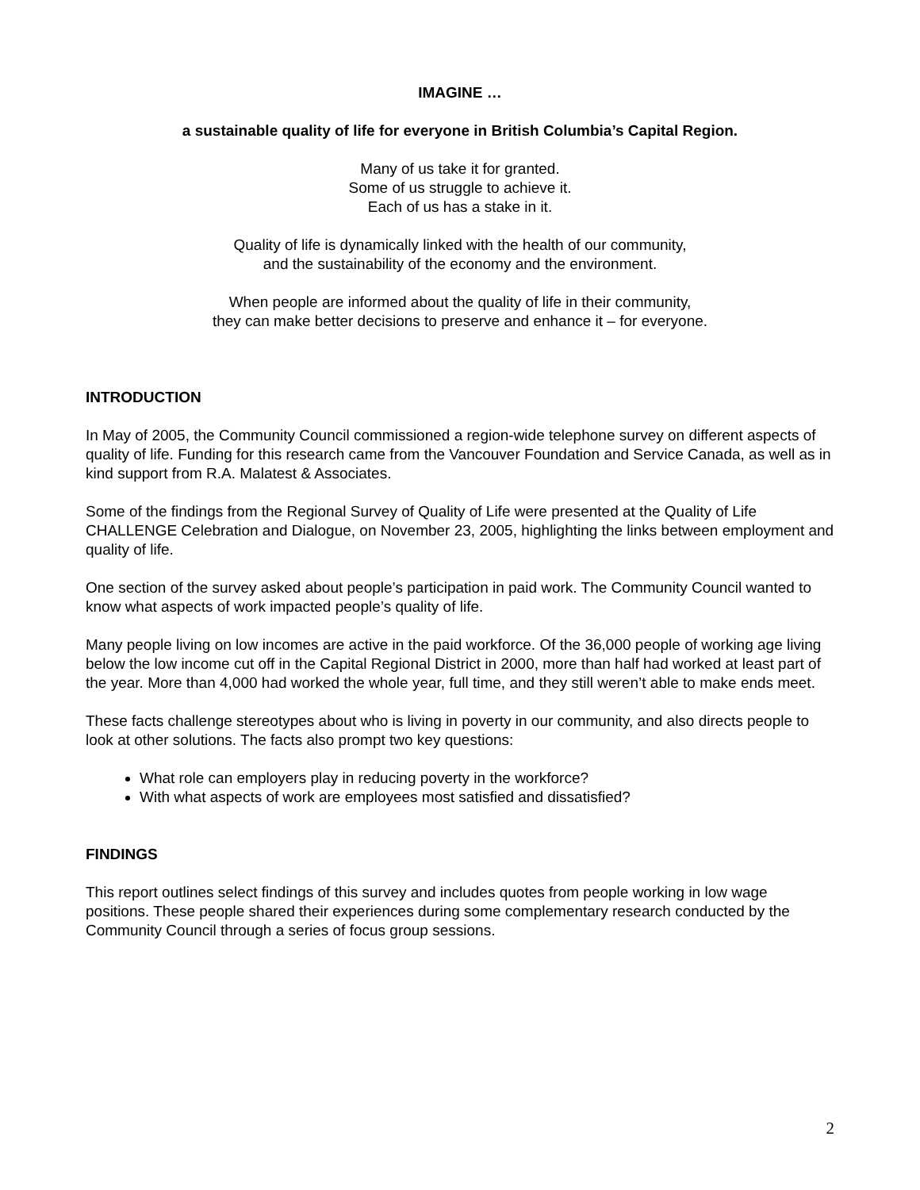IMAGINE …
a sustainable quality of life for everyone in British Columbia’s Capital Region.
Many of us take it for granted.
Some of us struggle to achieve it.
Each of us has a stake in it.
Quality of life is dynamically linked with the health of our community,
and the sustainability of the economy and the environment.
When people are informed about the quality of life in their community,
they can make better decisions to preserve and enhance it – for everyone.
INTRODUCTION
In May of 2005, the Community Council commissioned a region-wide telephone survey on different aspects of quality of life. Funding for this research came from the Vancouver Foundation and Service Canada, as well as in kind support from R.A. Malatest & Associates.
Some of the findings from the Regional Survey of Quality of Life were presented at the Quality of Life CHALLENGE Celebration and Dialogue, on November 23, 2005, highlighting the links between employment and quality of life.
One section of the survey asked about people’s participation in paid work. The Community Council wanted to know what aspects of work impacted people’s quality of life.
Many people living on low incomes are active in the paid workforce. Of the 36,000 people of working age living below the low income cut off in the Capital Regional District in 2000, more than half had worked at least part of the year. More than 4,000 had worked the whole year, full time, and they still weren’t able to make ends meet.
These facts challenge stereotypes about who is living in poverty in our community, and also directs people to look at other solutions. The facts also prompt two key questions:
What role can employers play in reducing poverty in the workforce?
With what aspects of work are employees most satisfied and dissatisfied?
FINDINGS
This report outlines select findings of this survey and includes quotes from people working in low wage positions. These people shared their experiences during some complementary research conducted by the Community Council through a series of focus group sessions.
2